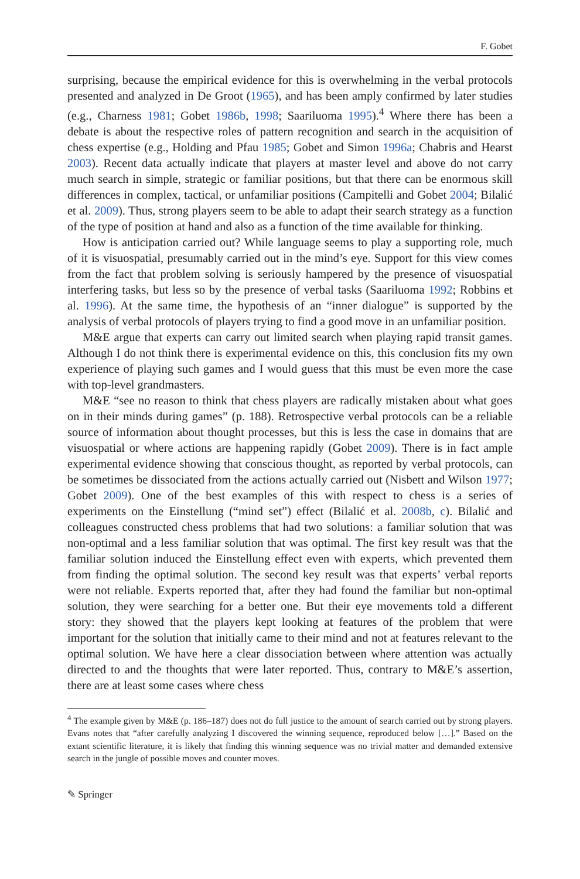F. Gobet
surprising, because the empirical evidence for this is overwhelming in the verbal protocols presented and analyzed in De Groot (1965), and has been amply confirmed by later studies (e.g., Charness 1981; Gobet 1986b, 1998; Saariluoma 1995).<sup>4</sup> Where there has been a debate is about the respective roles of pattern recognition and search in the acquisition of chess expertise (e.g., Holding and Pfau 1985; Gobet and Simon 1996a; Chabris and Hearst 2003). Recent data actually indicate that players at master level and above do not carry much search in simple, strategic or familiar positions, but that there can be enormous skill differences in complex, tactical, or unfamiliar positions (Campitelli and Gobet 2004; Bilalić et al. 2009). Thus, strong players seem to be able to adapt their search strategy as a function of the type of position at hand and also as a function of the time available for thinking.
How is anticipation carried out? While language seems to play a supporting role, much of it is visuospatial, presumably carried out in the mind’s eye. Support for this view comes from the fact that problem solving is seriously hampered by the presence of visuospatial interfering tasks, but less so by the presence of verbal tasks (Saariluoma 1992; Robbins et al. 1996). At the same time, the hypothesis of an “inner dialogue” is supported by the analysis of verbal protocols of players trying to find a good move in an unfamiliar position.
M&E argue that experts can carry out limited search when playing rapid transit games. Although I do not think there is experimental evidence on this, this conclusion fits my own experience of playing such games and I would guess that this must be even more the case with top-level grandmasters.
M&E “see no reason to think that chess players are radically mistaken about what goes on in their minds during games” (p. 188). Retrospective verbal protocols can be a reliable source of information about thought processes, but this is less the case in domains that are visuospatial or where actions are happening rapidly (Gobet 2009). There is in fact ample experimental evidence showing that conscious thought, as reported by verbal protocols, can be sometimes be dissociated from the actions actually carried out (Nisbett and Wilson 1977; Gobet 2009). One of the best examples of this with respect to chess is a series of experiments on the Einstellung (“mind set”) effect (Bilalić et al. 2008b, c). Bilalić and colleagues constructed chess problems that had two solutions: a familiar solution that was non-optimal and a less familiar solution that was optimal. The first key result was that the familiar solution induced the Einstellung effect even with experts, which prevented them from finding the optimal solution. The second key result was that experts’ verbal reports were not reliable. Experts reported that, after they had found the familiar but non-optimal solution, they were searching for a better one. But their eye movements told a different story: they showed that the players kept looking at features of the problem that were important for the solution that initially came to their mind and not at features relevant to the optimal solution. We have here a clear dissociation between where attention was actually directed to and the thoughts that were later reported. Thus, contrary to M&E’s assertion, there are at least some cases where chess
<sup>4</sup> The example given by M&E (p. 186–187) does not do full justice to the amount of search carried out by strong players. Evans notes that “after carefully analyzing I discovered the winning sequence, reproduced below […].” Based on the extant scientific literature, it is likely that finding this winning sequence was no trivial matter and demanded extensive search in the jungle of possible moves and counter moves.
✎ Springer